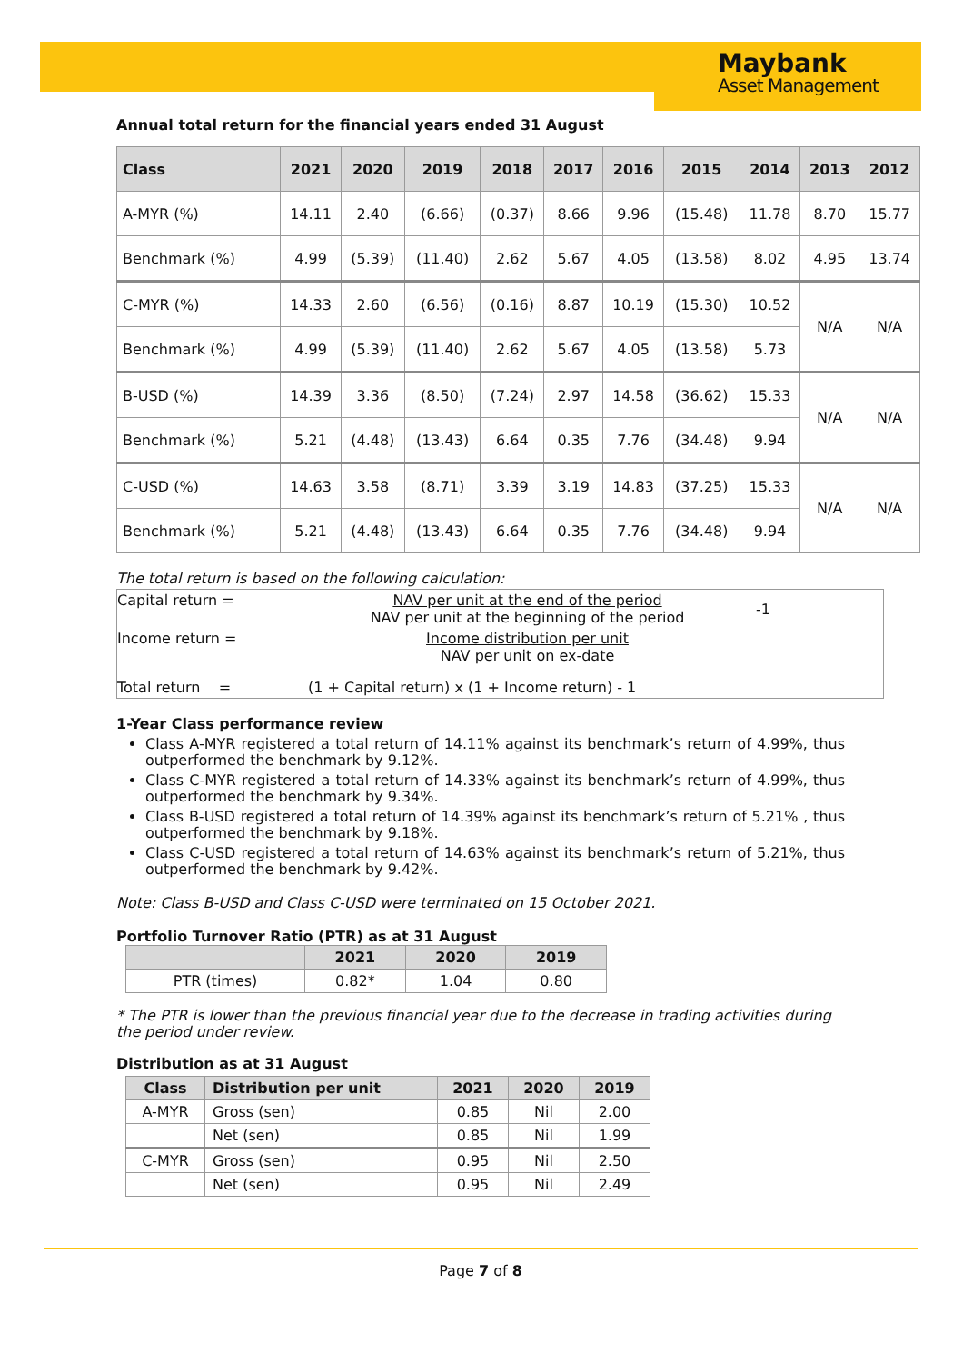Maybank
Asset Management
Annual total return for the financial years ended 31 August
| Class | 2021 | 2020 | 2019 | 2018 | 2017 | 2016 | 2015 | 2014 | 2013 | 2012 |
| --- | --- | --- | --- | --- | --- | --- | --- | --- | --- | --- |
| A-MYR (%) | 14.11 | 2.40 | (6.66) | (0.37) | 8.66 | 9.96 | (15.48) | 11.78 | 8.70 | 15.77 |
| Benchmark (%) | 4.99 | (5.39) | (11.40) | 2.62 | 5.67 | 4.05 | (13.58) | 8.02 | 4.95 | 13.74 |
| C-MYR (%) | 14.33 | 2.60 | (6.56) | (0.16) | 8.87 | 10.19 | (15.30) | 10.52 | N/A | N/A |
| Benchmark (%) | 4.99 | (5.39) | (11.40) | 2.62 | 5.67 | 4.05 | (13.58) | 5.73 | | |
| B-USD (%) | 14.39 | 3.36 | (8.50) | (7.24) | 2.97 | 14.58 | (36.62) | 15.33 | N/A | N/A |
| Benchmark (%) | 5.21 | (4.48) | (13.43) | 6.64 | 0.35 | 7.76 | (34.48) | 9.94 | | |
| C-USD (%) | 14.63 | 3.58 | (8.71) | 3.39 | 3.19 | 14.83 | (37.25) | 15.33 | N/A | N/A |
| Benchmark (%) | 5.21 | (4.48) | (13.43) | 6.64 | 0.35 | 7.76 | (34.48) | 9.94 | | |
The total return is based on the following calculation:
| Capital return = | NAV per unit at the end of the period NAV per unit at the beginning of the period | -1 |
| Income return = | Income distribution per unit NAV per unit on ex-date | |
| Total return = | (1 + Capital return) x (1 + Income return) - 1 | |
1-Year Class performance review
Class A-MYR registered a total return of 14.11% against its benchmark’s return of 4.99%, thus outperformed the benchmark by 9.12%.
Class C-MYR registered a total return of 14.33% against its benchmark’s return of 4.99%, thus outperformed the benchmark by 9.34%.
Class B-USD registered a total return of 14.39% against its benchmark’s return of 5.21% , thus outperformed the benchmark by 9.18%.
Class C-USD registered a total return of 14.63% against its benchmark’s return of 5.21%, thus outperformed the benchmark by 9.42%.
Note: Class B-USD and Class C-USD were terminated on 15 October 2021.
Portfolio Turnover Ratio (PTR) as at 31 August
| | 2021 | 2020 | 2019 |
| --- | --- | --- | --- |
| PTR (times) | 0.82* | 1.04 | 0.80 |
* The PTR is lower than the previous financial year due to the decrease in trading activities during the period under review.
Distribution as at 31 August
| Class | Distribution per unit | 2021 | 2020 | 2019 |
| --- | --- | --- | --- | --- |
| A-MYR | Gross (sen) | 0.85 | Nil | 2.00 |
| | Net (sen) | 0.85 | Nil | 1.99 |
| C-MYR | Gross (sen) | 0.95 | Nil | 2.50 |
| | Net (sen) | 0.95 | Nil | 2.49 |
Page 7 of 8